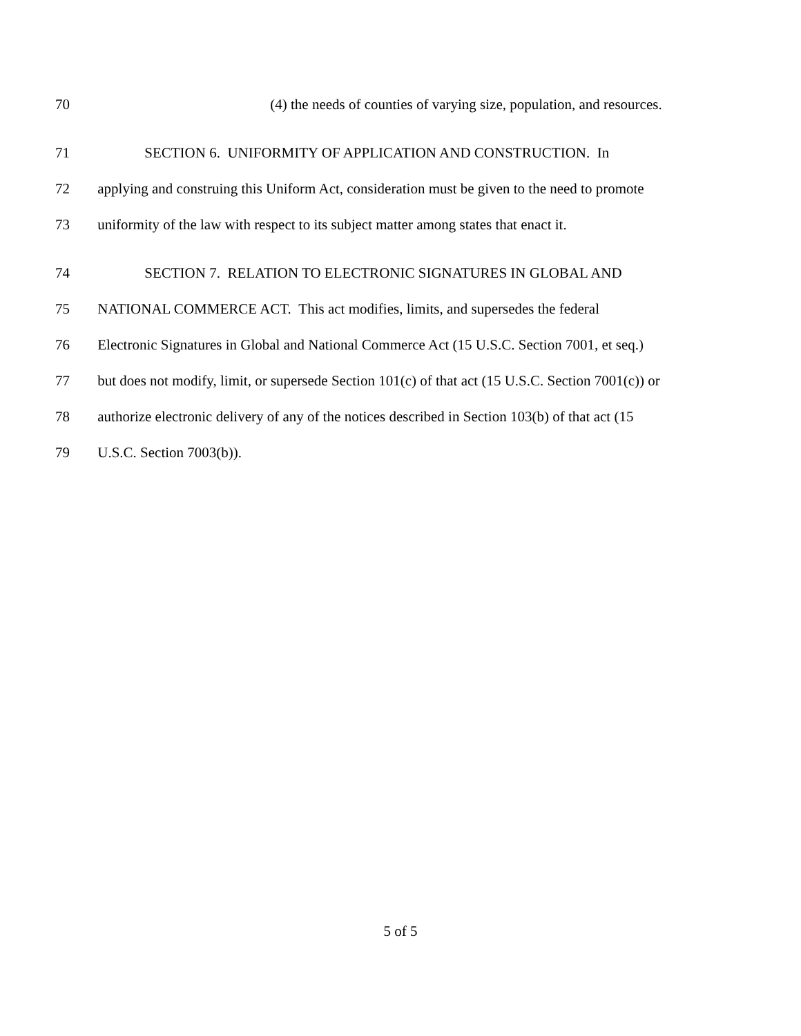70 (4) the needs of counties of varying size, population, and resources.
71 SECTION 6. UNIFORMITY OF APPLICATION AND CONSTRUCTION. In
72 applying and construing this Uniform Act, consideration must be given to the need to promote
73 uniformity of the law with respect to its subject matter among states that enact it.
74 SECTION 7. RELATION TO ELECTRONIC SIGNATURES IN GLOBAL AND
75 NATIONAL COMMERCE ACT. This act modifies, limits, and supersedes the federal
76 Electronic Signatures in Global and National Commerce Act (15 U.S.C. Section 7001, et seq.)
77 but does not modify, limit, or supersede Section 101(c) of that act (15 U.S.C. Section 7001(c)) or
78 authorize electronic delivery of any of the notices described in Section 103(b) of that act (15
79 U.S.C. Section 7003(b)).
5 of 5